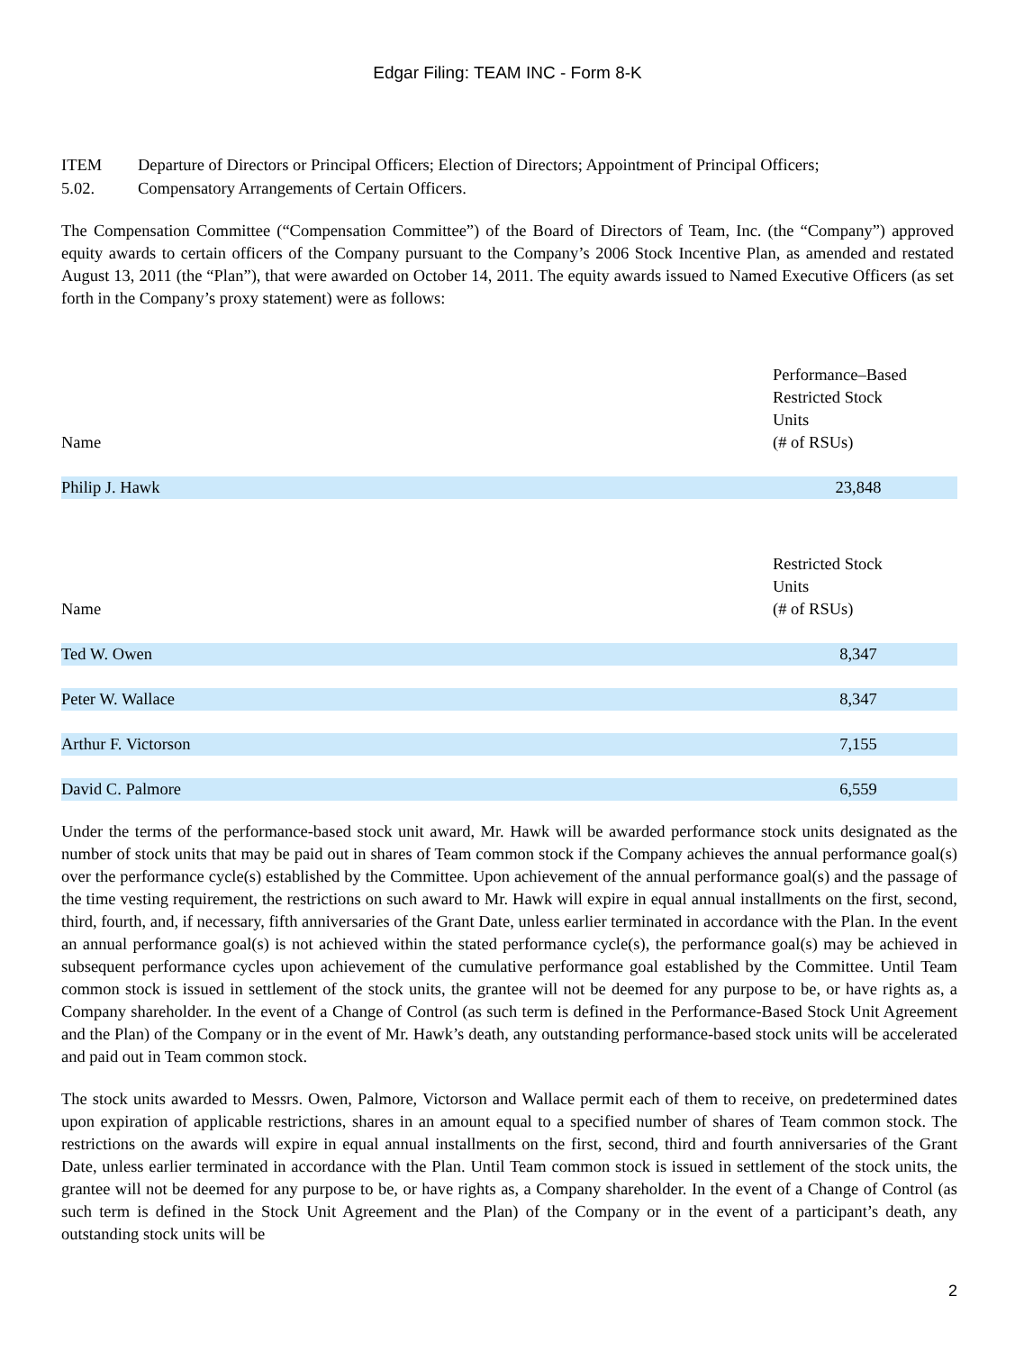Edgar Filing: TEAM INC - Form 8-K
ITEM
5.02.
Departure of Directors or Principal Officers; Election of Directors; Appointment of Principal Officers;
Compensatory Arrangements of Certain Officers.
The Compensation Committee (“Compensation Committee”) of the Board of Directors of Team, Inc. (the “Company”) approved equity awards to certain officers of the Company pursuant to the Company’s 2006 Stock Incentive Plan, as amended and restated August 13, 2011 (the “Plan”), that were awarded on October 14, 2011. The equity awards issued to Named Executive Officers (as set forth in the Company’s proxy statement) were as follows:
| Name | Performance–Based Restricted Stock Units (# of RSUs) |
| --- | --- |
| Philip J. Hawk | 23,848 |
| Name | Restricted Stock Units (# of RSUs) |
| --- | --- |
| Ted W. Owen | 8,347 |
| Peter W. Wallace | 8,347 |
| Arthur F. Victorson | 7,155 |
| David C. Palmore | 6,559 |
Under the terms of the performance-based stock unit award, Mr. Hawk will be awarded performance stock units designated as the number of stock units that may be paid out in shares of Team common stock if the Company achieves the annual performance goal(s) over the performance cycle(s) established by the Committee. Upon achievement of the annual performance goal(s) and the passage of the time vesting requirement, the restrictions on such award to Mr. Hawk will expire in equal annual installments on the first, second, third, fourth, and, if necessary, fifth anniversaries of the Grant Date, unless earlier terminated in accordance with the Plan. In the event an annual performance goal(s) is not achieved within the stated performance cycle(s), the performance goal(s) may be achieved in subsequent performance cycles upon achievement of the cumulative performance goal established by the Committee. Until Team common stock is issued in settlement of the stock units, the grantee will not be deemed for any purpose to be, or have rights as, a Company shareholder. In the event of a Change of Control (as such term is defined in the Performance-Based Stock Unit Agreement and the Plan) of the Company or in the event of Mr. Hawk’s death, any outstanding performance-based stock units will be accelerated and paid out in Team common stock.
The stock units awarded to Messrs. Owen, Palmore, Victorson and Wallace permit each of them to receive, on predetermined dates upon expiration of applicable restrictions, shares in an amount equal to a specified number of shares of Team common stock. The restrictions on the awards will expire in equal annual installments on the first, second, third and fourth anniversaries of the Grant Date, unless earlier terminated in accordance with the Plan. Until Team common stock is issued in settlement of the stock units, the grantee will not be deemed for any purpose to be, or have rights as, a Company shareholder. In the event of a Change of Control (as such term is defined in the Stock Unit Agreement and the Plan) of the Company or in the event of a participant’s death, any outstanding stock units will be
2